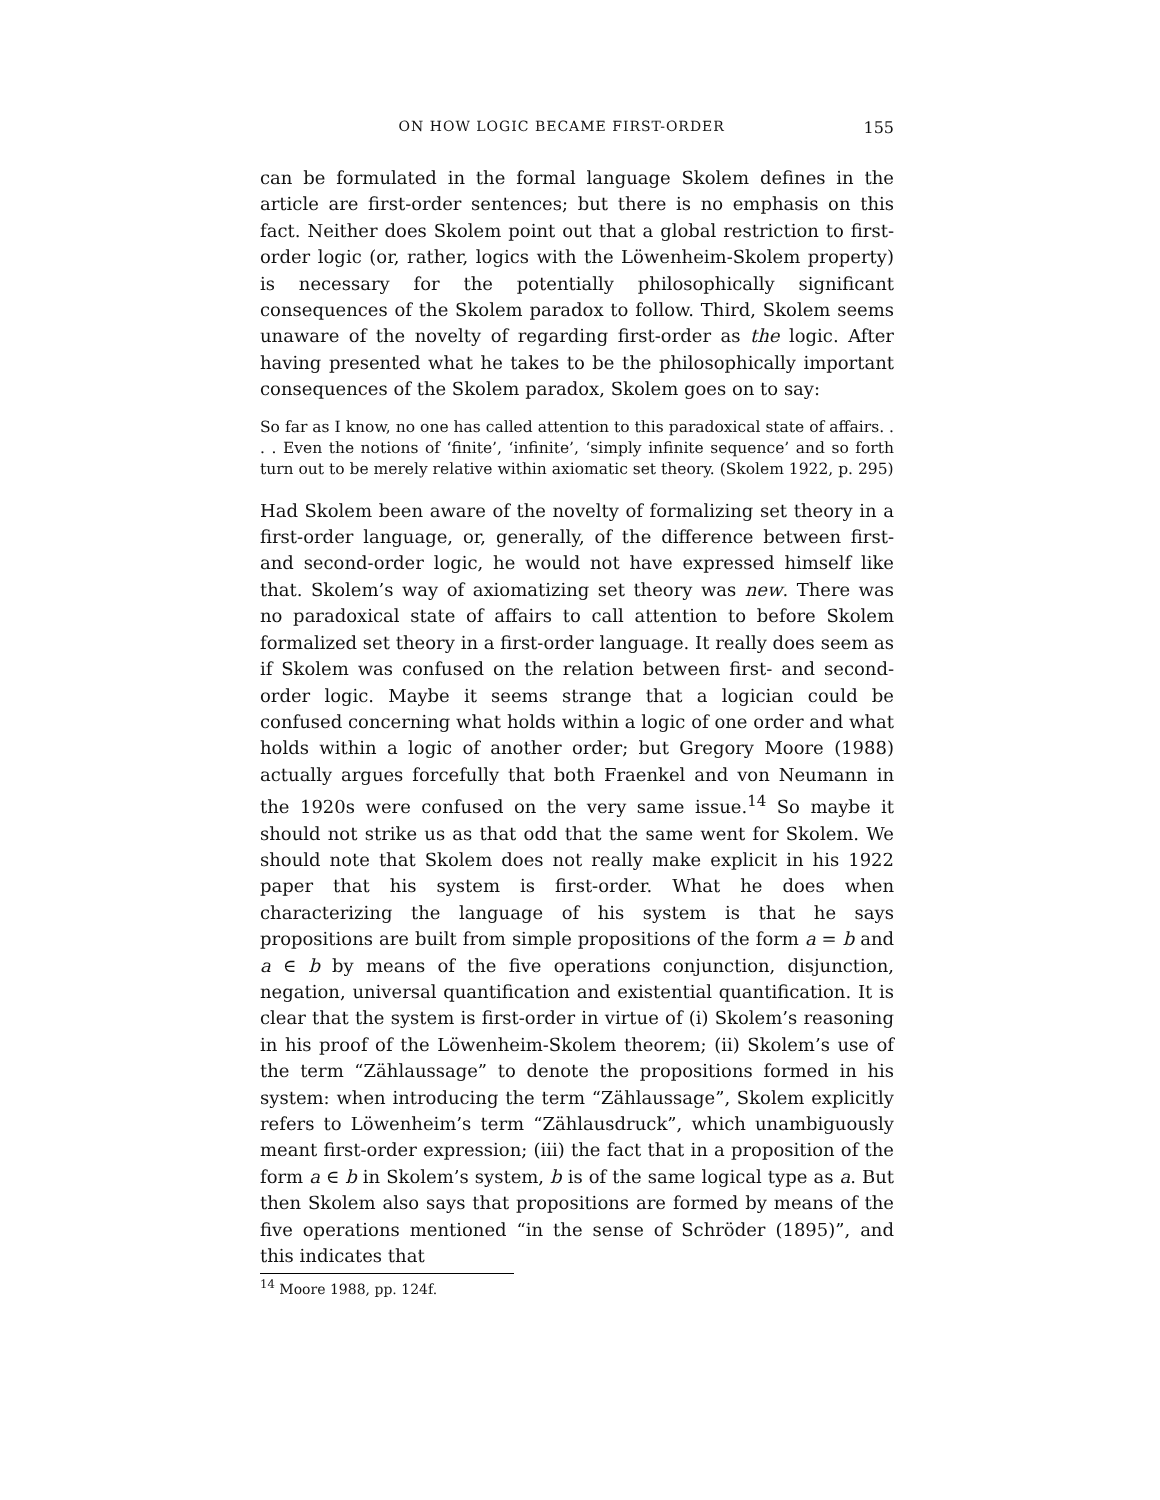ON HOW LOGIC BECAME FIRST-ORDER 155
can be formulated in the formal language Skolem defines in the article are first-order sentences; but there is no emphasis on this fact. Neither does Skolem point out that a global restriction to first-order logic (or, rather, logics with the Löwenheim-Skolem property) is necessary for the potentially philosophically significant consequences of the Skolem paradox to follow. Third, Skolem seems unaware of the novelty of regarding first-order as the logic. After having presented what he takes to be the philosophically important consequences of the Skolem paradox, Skolem goes on to say:
So far as I know, no one has called attention to this paradoxical state of affairs. . . . Even the notions of ‘finite’, ‘infinite’, ‘simply infinite sequence’ and so forth turn out to be merely relative within axiomatic set theory. (Skolem 1922, p. 295)
Had Skolem been aware of the novelty of formalizing set theory in a first-order language, or, generally, of the difference between first- and second-order logic, he would not have expressed himself like that. Skolem’s way of axiomatizing set theory was new. There was no paradoxical state of affairs to call attention to before Skolem formalized set theory in a first-order language. It really does seem as if Skolem was confused on the relation between first- and second-order logic. Maybe it seems strange that a logician could be confused concerning what holds within a logic of one order and what holds within a logic of another order; but Gregory Moore (1988) actually argues forcefully that both Fraenkel and von Neumann in the 1920s were confused on the very same issue.<sup>14</sup> So maybe it should not strike us as that odd that the same went for Skolem. We should note that Skolem does not really make explicit in his 1922 paper that his system is first-order. What he does when characterizing the language of his system is that he says propositions are built from simple propositions of the form a = b and a ∈ b by means of the five operations conjunction, disjunction, negation, universal quantification and existential quantification. It is clear that the system is first-order in virtue of (i) Skolem’s reasoning in his proof of the Löwenheim-Skolem theorem; (ii) Skolem’s use of the term “Zählaussage” to denote the propositions formed in his system: when introducing the term “Zählaussage”, Skolem explicitly refers to Löwenheim’s term “Zählausdruck”, which unambiguously meant first-order expression; (iii) the fact that in a proposition of the form a ∈ b in Skolem’s system, b is of the same logical type as a. But then Skolem also says that propositions are formed by means of the five operations mentioned “in the sense of Schröder (1895)”, and this indicates that
<sup>14</sup> Moore 1988, pp. 124f.